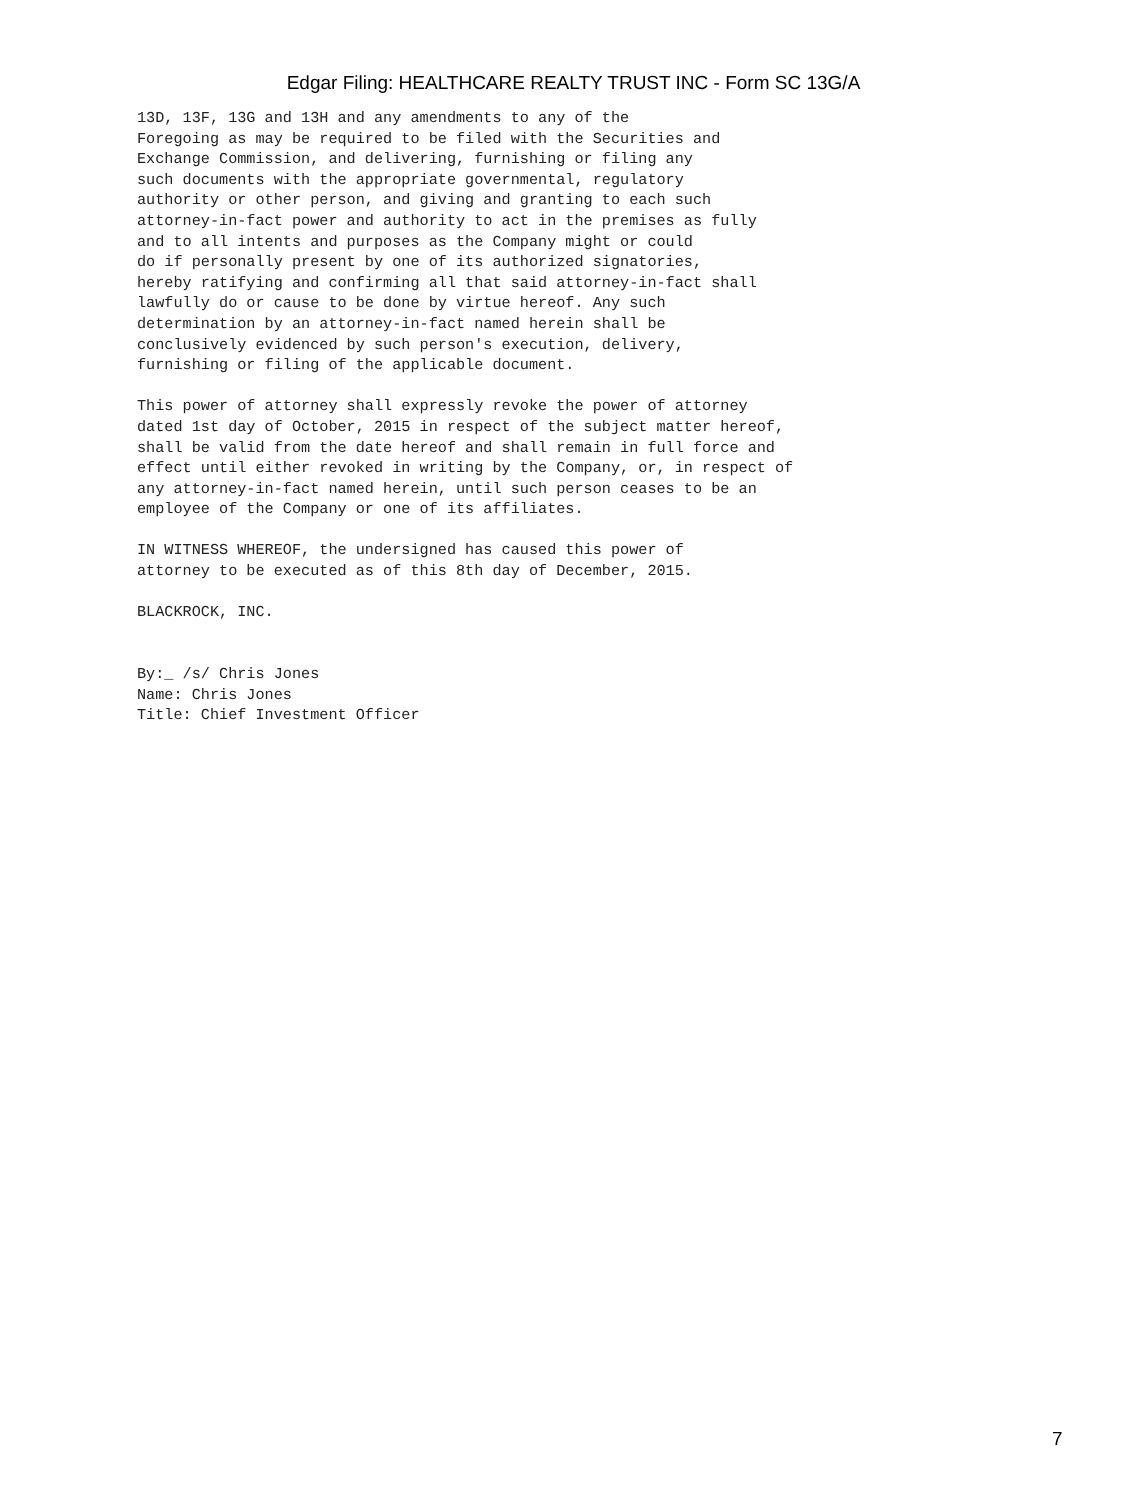Edgar Filing: HEALTHCARE REALTY TRUST INC - Form SC 13G/A
13D, 13F, 13G and 13H and any amendments to any of the
Foregoing as may be required to be filed with the Securities and
Exchange Commission, and delivering, furnishing or filing any
such documents with the appropriate governmental, regulatory
authority or other person, and giving and granting to each such
attorney-in-fact power and authority to act in the premises as fully
and to all intents and purposes as the Company might or could
do if personally present by one of its authorized signatories,
hereby ratifying and confirming all that said attorney-in-fact shall
lawfully do or cause to be done by virtue hereof. Any such
determination by an attorney-in-fact named herein shall be
conclusively evidenced by such person's execution, delivery,
furnishing or filing of the applicable document.

This power of attorney shall expressly revoke the power of attorney
dated 1st day of October, 2015 in respect of the subject matter hereof,
shall be valid from the date hereof and shall remain in full force and
effect until either revoked in writing by the Company, or, in respect of
any attorney-in-fact named herein, until such person ceases to be an
employee of the Company or one of its affiliates.

IN WITNESS WHEREOF, the undersigned has caused this power of
attorney to be executed as of this 8th day of December, 2015.

BLACKROCK, INC.


By:_ /s/ Chris Jones
Name: Chris Jones
Title: Chief Investment Officer
7